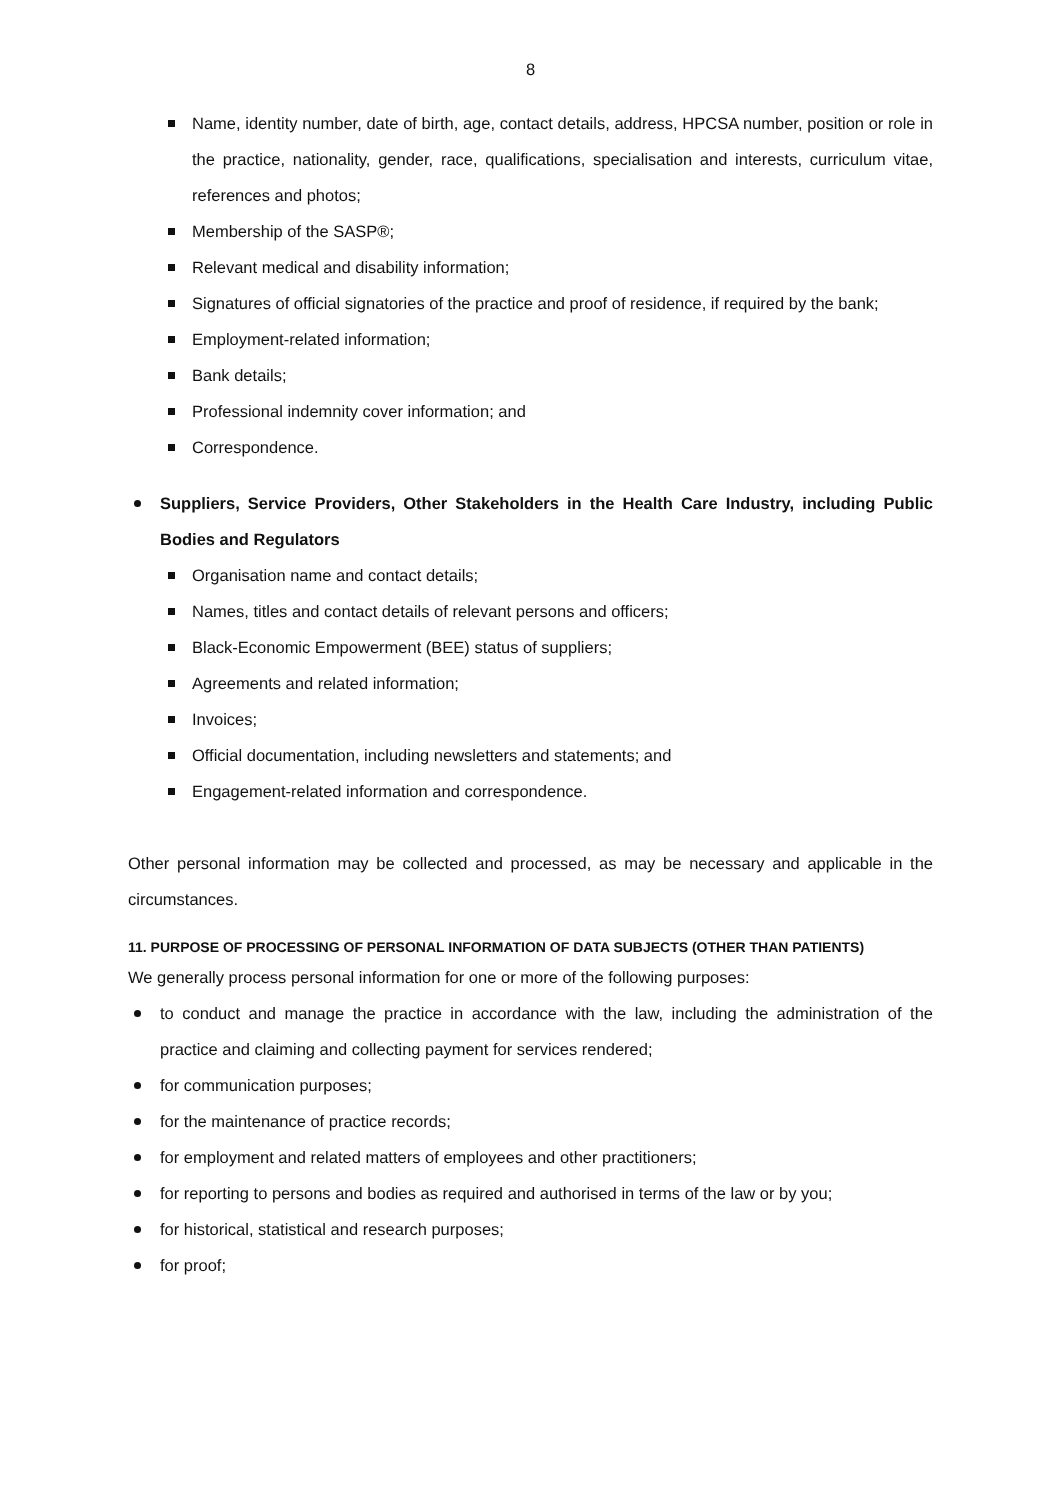8
Name, identity number, date of birth, age, contact details, address, HPCSA number, position or role in the practice, nationality, gender, race, qualifications, specialisation and interests, curriculum vitae, references and photos;
Membership of the SASP®;
Relevant medical and disability information;
Signatures of official signatories of the practice and proof of residence, if required by the bank;
Employment-related information;
Bank details;
Professional indemnity cover information; and
Correspondence.
Suppliers, Service Providers, Other Stakeholders in the Health Care Industry, including Public Bodies and Regulators
Organisation name and contact details;
Names, titles and contact details of relevant persons and officers;
Black-Economic Empowerment (BEE) status of suppliers;
Agreements and related information;
Invoices;
Official documentation, including newsletters and statements; and
Engagement-related information and correspondence.
Other personal information may be collected and processed, as may be necessary and applicable in the circumstances.
11. PURPOSE OF PROCESSING OF PERSONAL INFORMATION OF DATA SUBJECTS (OTHER THAN PATIENTS)
We generally process personal information for one or more of the following purposes:
to conduct and manage the practice in accordance with the law, including the administration of the practice and claiming and collecting payment for services rendered;
for communication purposes;
for the maintenance of practice records;
for employment and related matters of employees and other practitioners;
for reporting to persons and bodies as required and authorised in terms of the law or by you;
for historical, statistical and research purposes;
for proof;